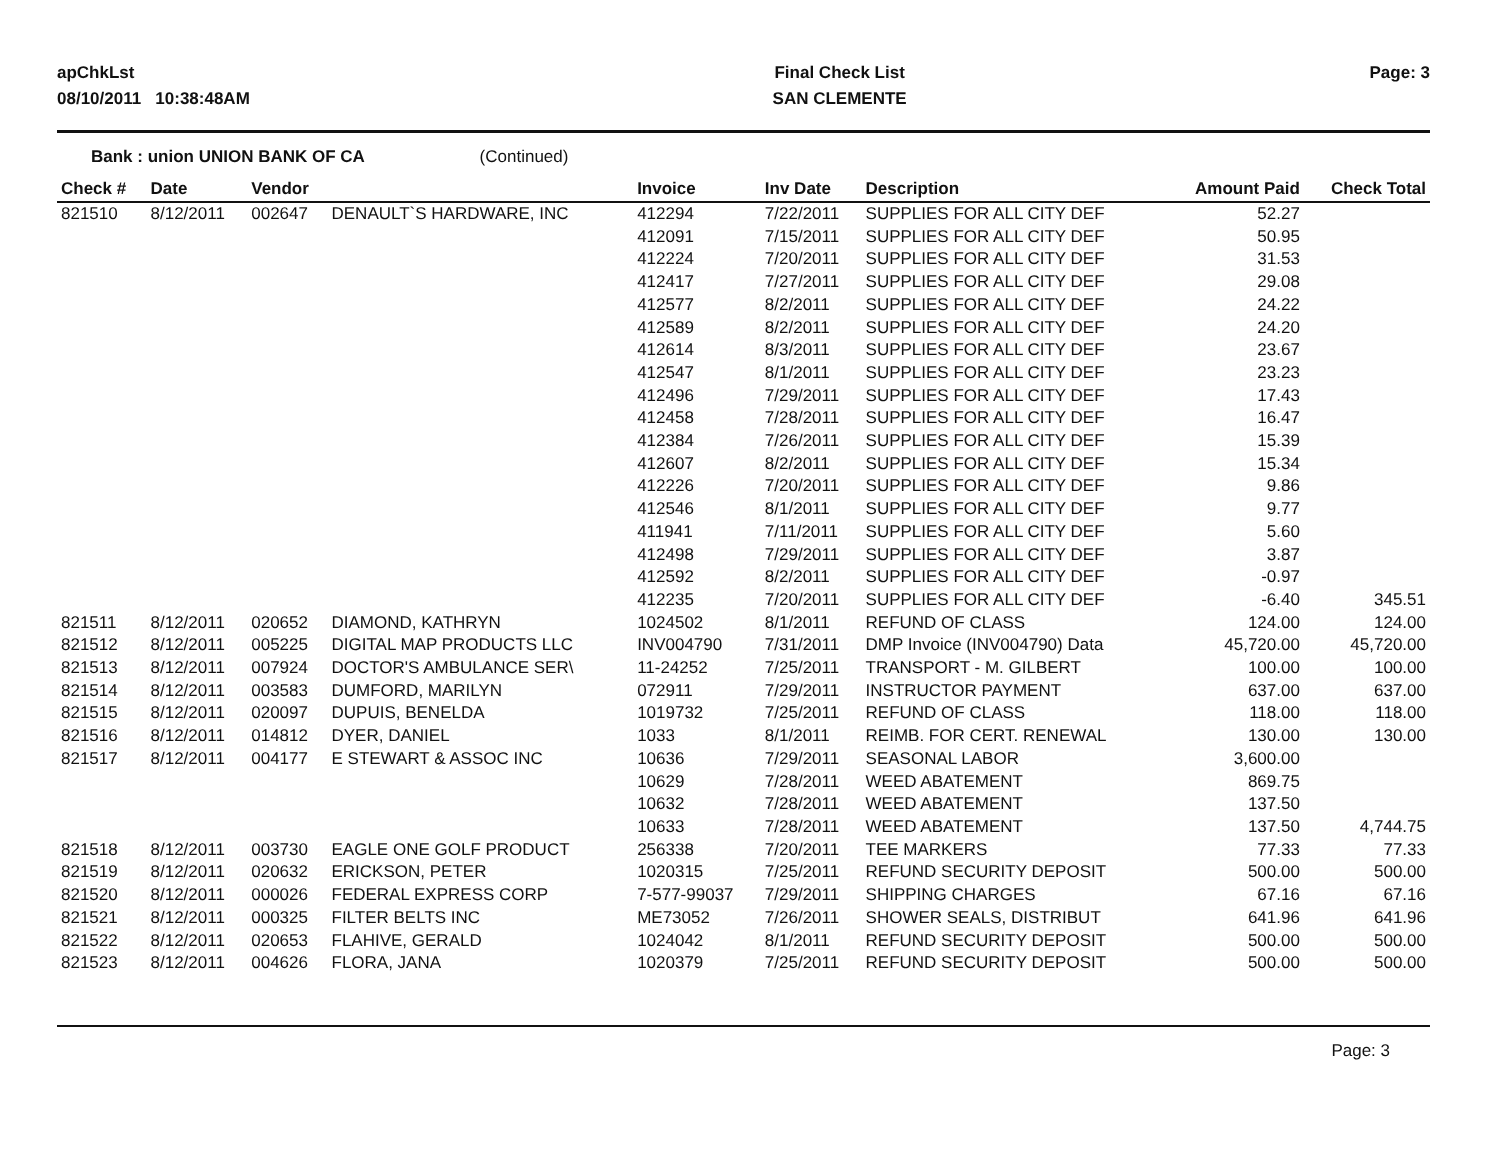apChkLst
08/10/2011 10:38:48AM
Final Check List
SAN CLEMENTE
Page: 3
Bank : union UNION BANK OF CA (Continued)
| Check # | Date | Vendor | | Invoice | Inv Date | Description | Amount Paid | Check Total |
| --- | --- | --- | --- | --- | --- | --- | --- | --- |
| 821510 | 8/12/2011 | 002647 | DENAULT`S HARDWARE, INC | 412294 | 7/22/2011 | SUPPLIES FOR ALL CITY DEF | 52.27 | |
| | | | | 412091 | 7/15/2011 | SUPPLIES FOR ALL CITY DEF | 50.95 | |
| | | | | 412224 | 7/20/2011 | SUPPLIES FOR ALL CITY DEF | 31.53 | |
| | | | | 412417 | 7/27/2011 | SUPPLIES FOR ALL CITY DEF | 29.08 | |
| | | | | 412577 | 8/2/2011 | SUPPLIES FOR ALL CITY DEF | 24.22 | |
| | | | | 412589 | 8/2/2011 | SUPPLIES FOR ALL CITY DEF | 24.20 | |
| | | | | 412614 | 8/3/2011 | SUPPLIES FOR ALL CITY DEF | 23.67 | |
| | | | | 412547 | 8/1/2011 | SUPPLIES FOR ALL CITY DEF | 23.23 | |
| | | | | 412496 | 7/29/2011 | SUPPLIES FOR ALL CITY DEF | 17.43 | |
| | | | | 412458 | 7/28/2011 | SUPPLIES FOR ALL CITY DEF | 16.47 | |
| | | | | 412384 | 7/26/2011 | SUPPLIES FOR ALL CITY DEF | 15.39 | |
| | | | | 412607 | 8/2/2011 | SUPPLIES FOR ALL CITY DEF | 15.34 | |
| | | | | 412226 | 7/20/2011 | SUPPLIES FOR ALL CITY DEF | 9.86 | |
| | | | | 412546 | 8/1/2011 | SUPPLIES FOR ALL CITY DEF | 9.77 | |
| | | | | 411941 | 7/11/2011 | SUPPLIES FOR ALL CITY DEF | 5.60 | |
| | | | | 412498 | 7/29/2011 | SUPPLIES FOR ALL CITY DEF | 3.87 | |
| | | | | 412592 | 8/2/2011 | SUPPLIES FOR ALL CITY DEF | -0.97 | |
| | | | | 412235 | 7/20/2011 | SUPPLIES FOR ALL CITY DEF | -6.40 | 345.51 |
| 821511 | 8/12/2011 | 020652 | DIAMOND, KATHRYN | 1024502 | 8/1/2011 | REFUND OF CLASS | 124.00 | 124.00 |
| 821512 | 8/12/2011 | 005225 | DIGITAL MAP PRODUCTS LLC | INV004790 | 7/31/2011 | DMP Invoice (INV004790) Data | 45,720.00 | 45,720.00 |
| 821513 | 8/12/2011 | 007924 | DOCTOR'S AMBULANCE SER\ | 11-24252 | 7/25/2011 | TRANSPORT - M. GILBERT | 100.00 | 100.00 |
| 821514 | 8/12/2011 | 003583 | DUMFORD, MARILYN | 072911 | 7/29/2011 | INSTRUCTOR PAYMENT | 637.00 | 637.00 |
| 821515 | 8/12/2011 | 020097 | DUPUIS, BENELDA | 1019732 | 7/25/2011 | REFUND OF CLASS | 118.00 | 118.00 |
| 821516 | 8/12/2011 | 014812 | DYER, DANIEL | 1033 | 8/1/2011 | REIMB. FOR CERT. RENEWAL | 130.00 | 130.00 |
| 821517 | 8/12/2011 | 004177 | E STEWART & ASSOC INC | 10636 | 7/29/2011 | SEASONAL LABOR | 3,600.00 | |
| | | | | 10629 | 7/28/2011 | WEED ABATEMENT | 869.75 | |
| | | | | 10632 | 7/28/2011 | WEED ABATEMENT | 137.50 | |
| | | | | 10633 | 7/28/2011 | WEED ABATEMENT | 137.50 | 4,744.75 |
| 821518 | 8/12/2011 | 003730 | EAGLE ONE GOLF PRODUCT | 256338 | 7/20/2011 | TEE MARKERS | 77.33 | 77.33 |
| 821519 | 8/12/2011 | 020632 | ERICKSON, PETER | 1020315 | 7/25/2011 | REFUND SECURITY DEPOSIT | 500.00 | 500.00 |
| 821520 | 8/12/2011 | 000026 | FEDERAL EXPRESS CORP | 7-577-99037 | 7/29/2011 | SHIPPING CHARGES | 67.16 | 67.16 |
| 821521 | 8/12/2011 | 000325 | FILTER BELTS INC | ME73052 | 7/26/2011 | SHOWER SEALS, DISTRIBUT | 641.96 | 641.96 |
| 821522 | 8/12/2011 | 020653 | FLAHIVE, GERALD | 1024042 | 8/1/2011 | REFUND SECURITY DEPOSIT | 500.00 | 500.00 |
| 821523 | 8/12/2011 | 004626 | FLORA, JANA | 1020379 | 7/25/2011 | REFUND SECURITY DEPOSIT | 500.00 | 500.00 |
Page: 3